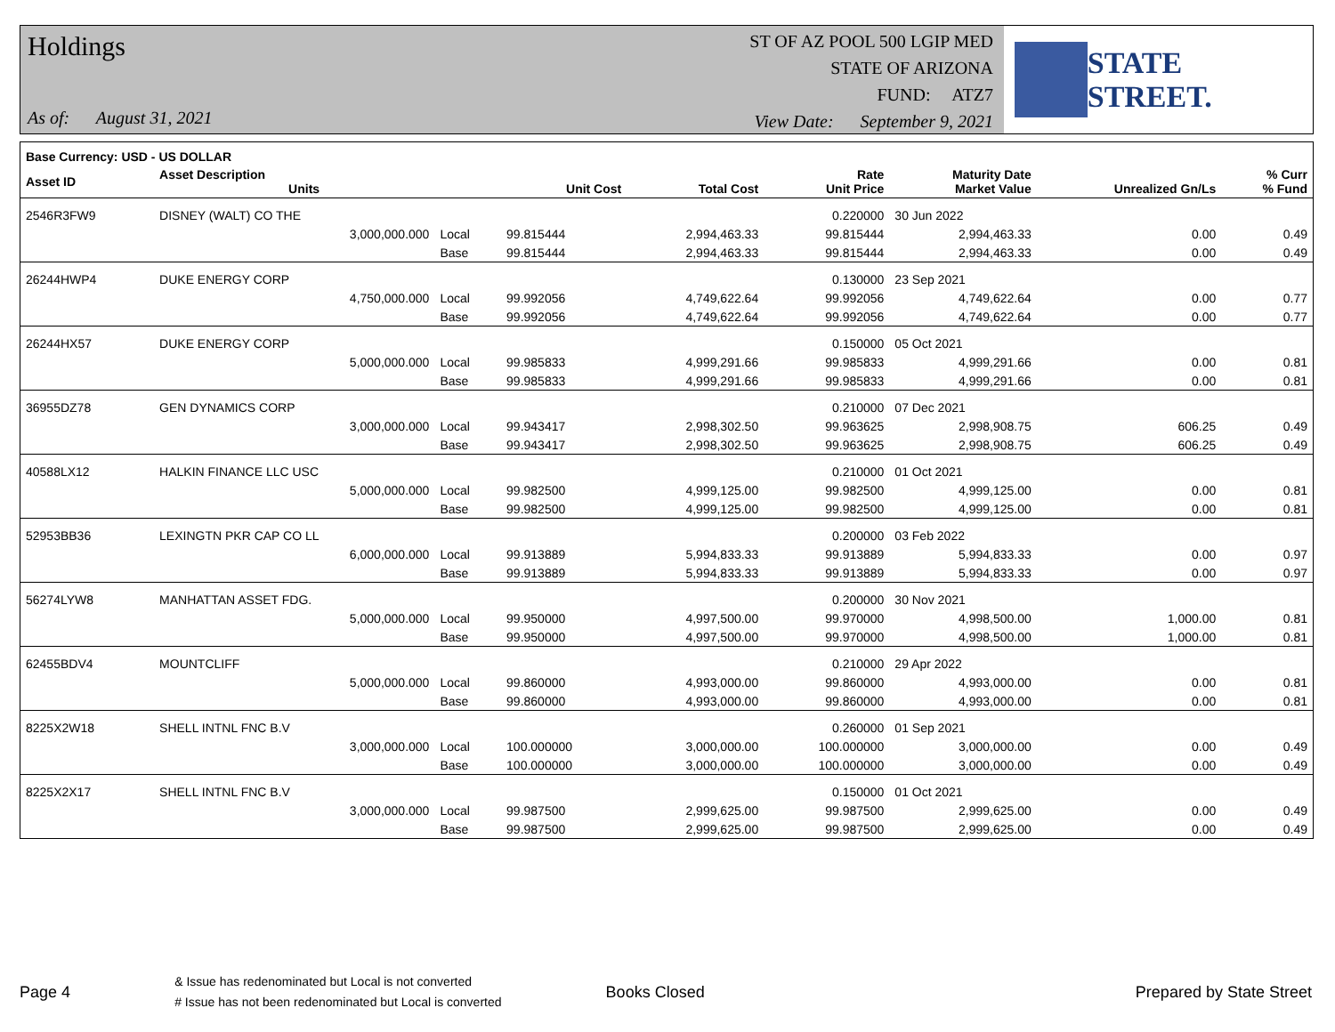Holdings
As of: August 31, 2021
ST OF AZ POOL 500 LGIP MED
STATE OF ARIZONA
FUND: ATZ7
View Date: September 9, 2021
STATE STREET.
| Base Currency: USD - US DOLLAR | | | | | | | | |
| --- | --- | --- | --- | --- | --- | --- | --- | --- |
| Asset ID | Asset Description Units | | Unit Cost | Total Cost | Rate Unit Price | Maturity Date Market Value | Unrealized Gn/Ls | % Curr % Fund |
| 2546R3FW9 | DISNEY (WALT) CO THE | | | | 0.220000 | 30 Jun 2022 | | |
| | 3,000,000.000 | Local | 99.815444 | 2,994,463.33 | 99.815444 | 2,994,463.33 | 0.00 | 0.49 |
| | | Base | 99.815444 | 2,994,463.33 | 99.815444 | 2,994,463.33 | 0.00 | 0.49 |
| 26244HWP4 | DUKE ENERGY CORP | | | | 0.130000 | 23 Sep 2021 | | |
| | 4,750,000.000 | Local | 99.992056 | 4,749,622.64 | 99.992056 | 4,749,622.64 | 0.00 | 0.77 |
| | | Base | 99.992056 | 4,749,622.64 | 99.992056 | 4,749,622.64 | 0.00 | 0.77 |
| 26244HX57 | DUKE ENERGY CORP | | | | 0.150000 | 05 Oct 2021 | | |
| | 5,000,000.000 | Local | 99.985833 | 4,999,291.66 | 99.985833 | 4,999,291.66 | 0.00 | 0.81 |
| | | Base | 99.985833 | 4,999,291.66 | 99.985833 | 4,999,291.66 | 0.00 | 0.81 |
| 36955DZ78 | GEN DYNAMICS CORP | | | | 0.210000 | 07 Dec 2021 | | |
| | 3,000,000.000 | Local | 99.943417 | 2,998,302.50 | 99.963625 | 2,998,908.75 | 606.25 | 0.49 |
| | | Base | 99.943417 | 2,998,302.50 | 99.963625 | 2,998,908.75 | 606.25 | 0.49 |
| 40588LX12 | HALKIN FINANCE LLC USC | | | | 0.210000 | 01 Oct 2021 | | |
| | 5,000,000.000 | Local | 99.982500 | 4,999,125.00 | 99.982500 | 4,999,125.00 | 0.00 | 0.81 |
| | | Base | 99.982500 | 4,999,125.00 | 99.982500 | 4,999,125.00 | 0.00 | 0.81 |
| 52953BB36 | LEXINGTN PKR CAP CO LL | | | | 0.200000 | 03 Feb 2022 | | |
| | 6,000,000.000 | Local | 99.913889 | 5,994,833.33 | 99.913889 | 5,994,833.33 | 0.00 | 0.97 |
| | | Base | 99.913889 | 5,994,833.33 | 99.913889 | 5,994,833.33 | 0.00 | 0.97 |
| 56274LYW8 | MANHATTAN ASSET FDG. | | | | 0.200000 | 30 Nov 2021 | | |
| | 5,000,000.000 | Local | 99.950000 | 4,997,500.00 | 99.970000 | 4,998,500.00 | 1,000.00 | 0.81 |
| | | Base | 99.950000 | 4,997,500.00 | 99.970000 | 4,998,500.00 | 1,000.00 | 0.81 |
| 62455BDV4 | MOUNTCLIFF | | | | 0.210000 | 29 Apr 2022 | | |
| | 5,000,000.000 | Local | 99.860000 | 4,993,000.00 | 99.860000 | 4,993,000.00 | 0.00 | 0.81 |
| | | Base | 99.860000 | 4,993,000.00 | 99.860000 | 4,993,000.00 | 0.00 | 0.81 |
| 8225X2W18 | SHELL INTNL FNC B.V | | | | 0.260000 | 01 Sep 2021 | | |
| | 3,000,000.000 | Local | 100.000000 | 3,000,000.00 | 100.000000 | 3,000,000.00 | 0.00 | 0.49 |
| | | Base | 100.000000 | 3,000,000.00 | 100.000000 | 3,000,000.00 | 0.00 | 0.49 |
| 8225X2X17 | SHELL INTNL FNC B.V | | | | 0.150000 | 01 Oct 2021 | | |
| | 3,000,000.000 | Local | 99.987500 | 2,999,625.00 | 99.987500 | 2,999,625.00 | 0.00 | 0.49 |
| | | Base | 99.987500 | 2,999,625.00 | 99.987500 | 2,999,625.00 | 0.00 | 0.49 |
Page 4
& Issue has redenominated but Local is not converted
# Issue has not been redenominated but Local is converted
Books Closed Prepared by State Street